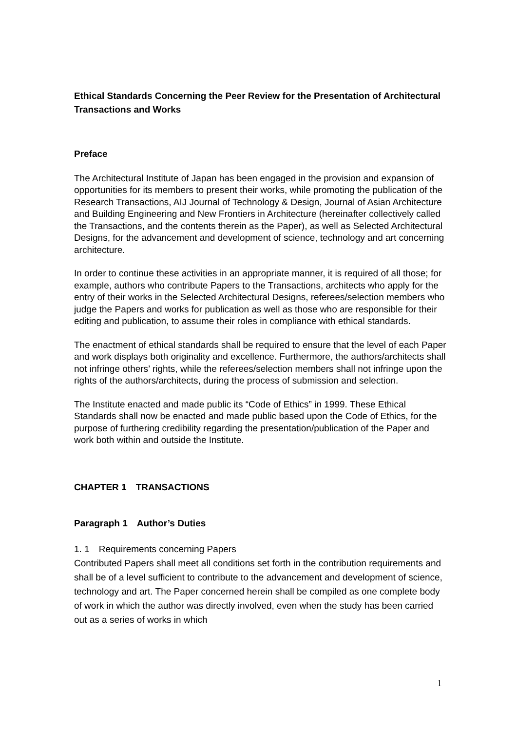Ethical Standards Concerning the Peer Review for the Presentation of Architectural Transactions and Works
Preface
The Architectural Institute of Japan has been engaged in the provision and expansion of opportunities for its members to present their works, while promoting the publication of the Research Transactions, AIJ Journal of Technology & Design, Journal of Asian Architecture and Building Engineering and New Frontiers in Architecture (hereinafter collectively called the Transactions, and the contents therein as the Paper), as well as Selected Architectural Designs, for the advancement and development of science, technology and art concerning architecture.
In order to continue these activities in an appropriate manner, it is required of all those; for example, authors who contribute Papers to the Transactions, architects who apply for the entry of their works in the Selected Architectural Designs, referees/selection members who judge the Papers and works for publication as well as those who are responsible for their editing and publication, to assume their roles in compliance with ethical standards.
The enactment of ethical standards shall be required to ensure that the level of each Paper and work displays both originality and excellence. Furthermore, the authors/architects shall not infringe others’ rights, while the referees/selection members shall not infringe upon the rights of the authors/architects, during the process of submission and selection.
The Institute enacted and made public its “Code of Ethics” in 1999. These Ethical Standards shall now be enacted and made public based upon the Code of Ethics, for the purpose of furthering credibility regarding the presentation/publication of the Paper and work both within and outside the Institute.
CHAPTER 1　TRANSACTIONS
Paragraph 1　Author’s Duties
1. 1　Requirements concerning Papers
Contributed Papers shall meet all conditions set forth in the contribution requirements and shall be of a level sufficient to contribute to the advancement and development of science, technology and art. The Paper concerned herein shall be compiled as one complete body of work in which the author was directly involved, even when the study has been carried out as a series of works in which
1